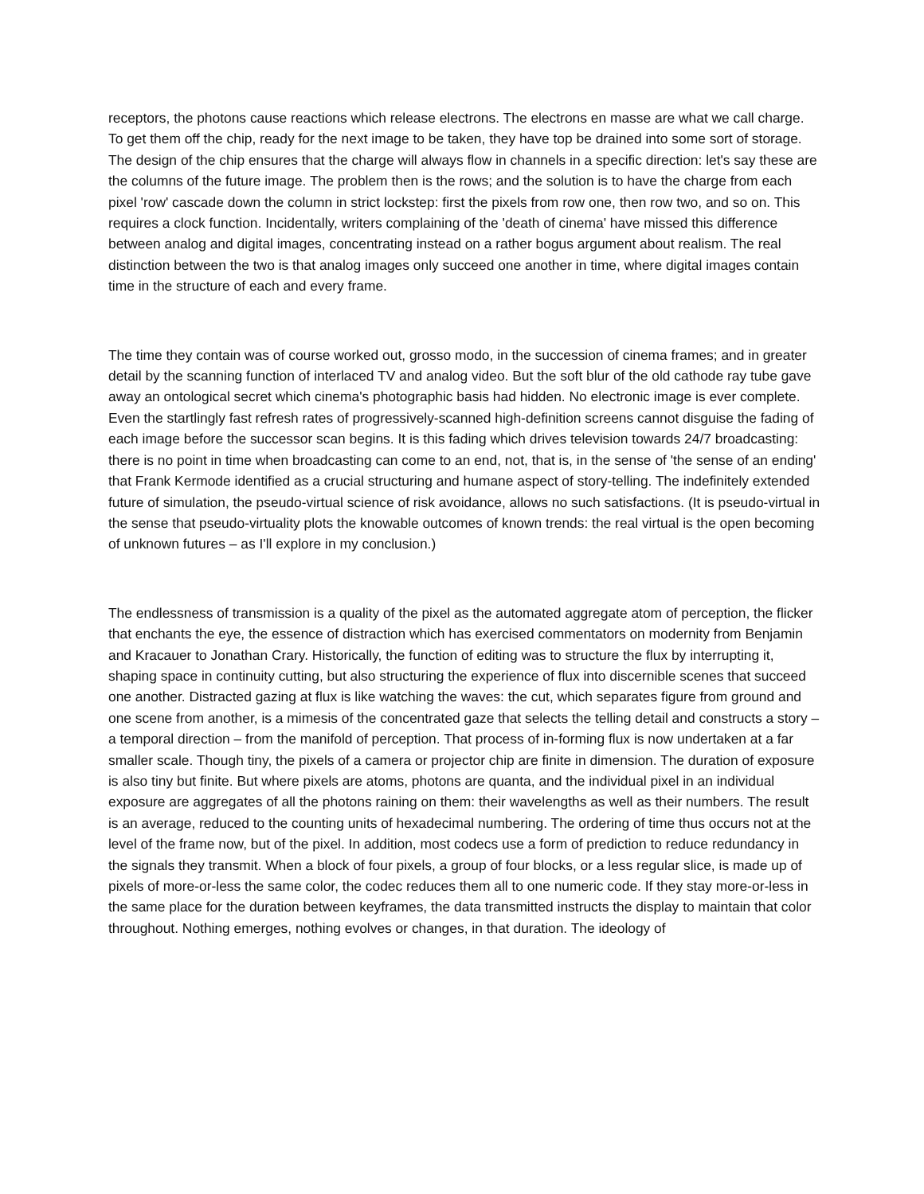receptors, the photons cause reactions which release electrons. The electrons en masse are what we call charge. To get them off the chip, ready for the next image to be taken, they have top be drained into some sort of storage. The design of the chip ensures that the charge will always flow in channels in a specific direction: let's say these are the columns of the future image. The problem then is the rows; and the solution is to have the charge from each pixel 'row' cascade down the column in strict lockstep: first the pixels from row one, then row two, and so on. This requires a clock function. Incidentally, writers complaining of the 'death of cinema' have missed this difference between analog and digital images, concentrating instead on a rather bogus argument about realism. The real distinction between the two is that analog images only succeed one another in time, where digital images contain time in the structure of each and every frame.
The time they contain was of course worked out, grosso modo, in the succession of cinema frames; and in greater detail by the scanning function of interlaced TV and analog video. But the soft blur of the old cathode ray tube gave away an ontological secret which cinema's photographic basis had hidden. No electronic image is ever complete. Even the startlingly fast refresh rates of progressively-scanned high-definition screens cannot disguise the fading of each image before the successor scan begins. It is this fading which drives television towards 24/7 broadcasting: there is no point in time when broadcasting can come to an end, not, that is, in the sense of 'the sense of an ending' that Frank Kermode identified as a crucial structuring and humane aspect of story-telling. The indefinitely extended future of simulation, the pseudo-virtual science of risk avoidance, allows no such satisfactions. (It is pseudo-virtual in the sense that pseudo-virtuality plots the knowable outcomes of known trends: the real virtual is the open becoming of unknown futures – as I'll explore in my conclusion.)
The endlessness of transmission is a quality of the pixel as the automated aggregate atom of perception, the flicker that enchants the eye, the essence of distraction which has exercised commentators on modernity from Benjamin and Kracauer to Jonathan Crary. Historically, the function of editing was to structure the flux by interrupting it, shaping space in continuity cutting, but also structuring the experience of flux into discernible scenes that succeed one another. Distracted gazing at flux is like watching the waves: the cut, which separates figure from ground and one scene from another, is a mimesis of the concentrated gaze that selects the telling detail and constructs a story – a temporal direction – from the manifold of perception. That process of in-forming flux is now undertaken at a far smaller scale. Though tiny, the pixels of a camera or projector chip are finite in dimension. The duration of exposure is also tiny but finite. But where pixels are atoms, photons are quanta, and the individual pixel in an individual exposure are aggregates of all the photons raining on them: their wavelengths as well as their numbers. The result is an average, reduced to the counting units of hexadecimal numbering. The ordering of time thus occurs not at the level of the frame now, but of the pixel. In addition, most codecs use a form of prediction to reduce redundancy in the signals they transmit. When a block of four pixels, a group of four blocks, or a less regular slice, is made up of pixels of more-or-less the same color, the codec reduces them all to one numeric code. If they stay more-or-less in the same place for the duration between keyframes, the data transmitted instructs the display to maintain that color throughout. Nothing emerges, nothing evolves or changes, in that duration. The ideology of